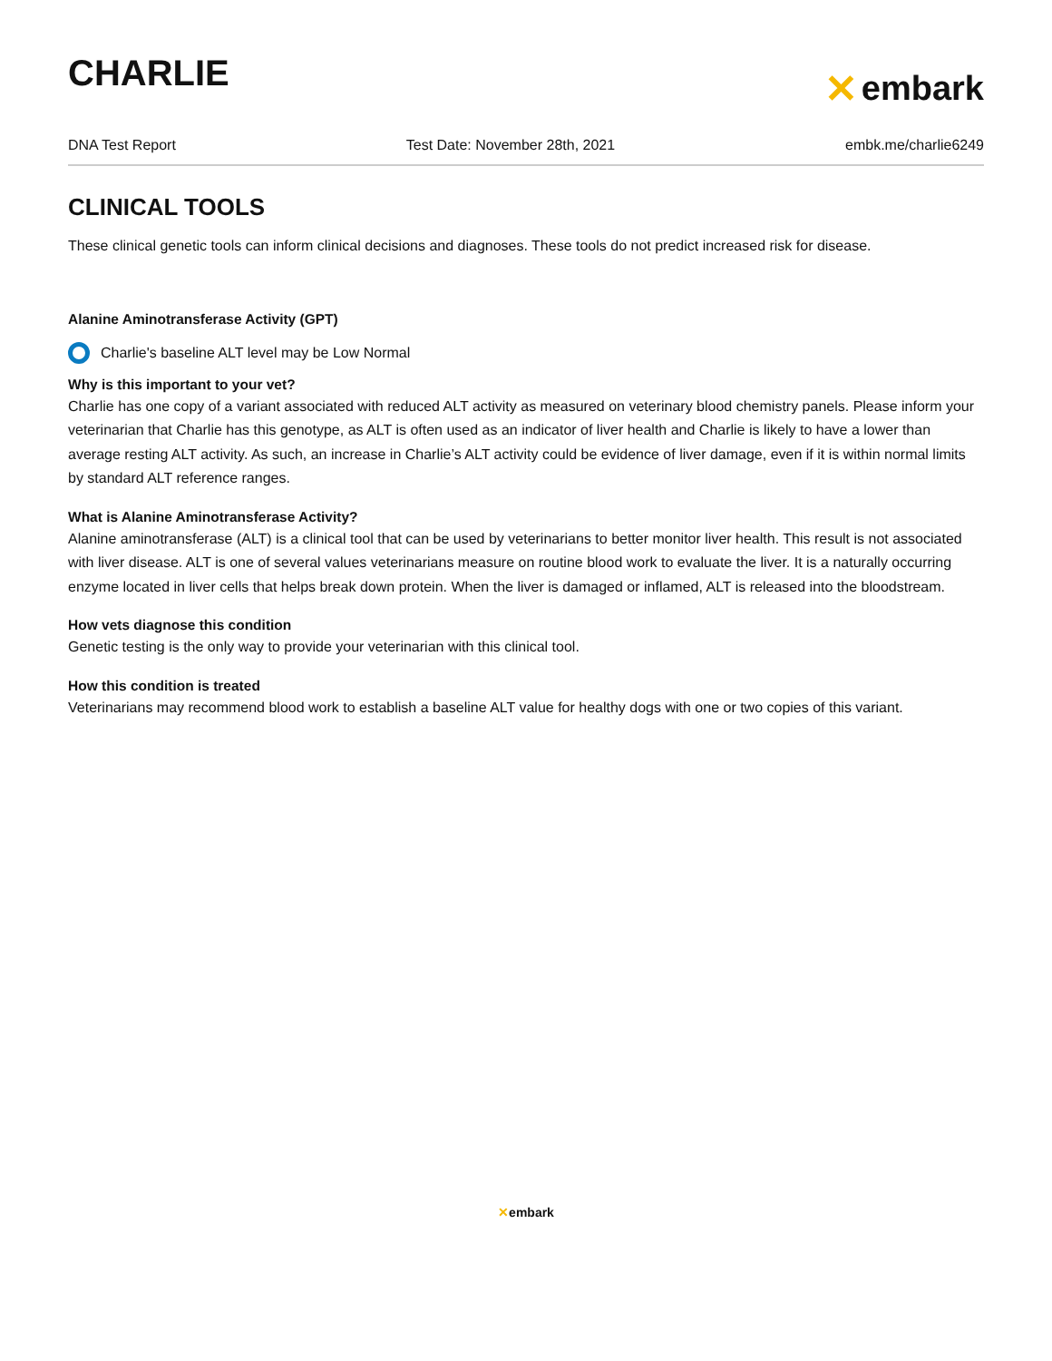CHARLIE
✕ embark
DNA Test Report Test Date: November 28th, 2021 embk.me/charlie6249
CLINICAL TOOLS
These clinical genetic tools can inform clinical decisions and diagnoses. These tools do not predict increased risk for disease.
Alanine Aminotransferase Activity (GPT)
Charlie's baseline ALT level may be Low Normal
Why is this important to your vet?
Charlie has one copy of a variant associated with reduced ALT activity as measured on veterinary blood chemistry panels. Please inform your veterinarian that Charlie has this genotype, as ALT is often used as an indicator of liver health and Charlie is likely to have a lower than average resting ALT activity. As such, an increase in Charlie’s ALT activity could be evidence of liver damage, even if it is within normal limits by standard ALT reference ranges.
What is Alanine Aminotransferase Activity?
Alanine aminotransferase (ALT) is a clinical tool that can be used by veterinarians to better monitor liver health. This result is not associated with liver disease. ALT is one of several values veterinarians measure on routine blood work to evaluate the liver. It is a naturally occurring enzyme located in liver cells that helps break down protein. When the liver is damaged or inflamed, ALT is released into the bloodstream.
How vets diagnose this condition
Genetic testing is the only way to provide your veterinarian with this clinical tool.
How this condition is treated
Veterinarians may recommend blood work to establish a baseline ALT value for healthy dogs with one or two copies of this variant.
✕embark